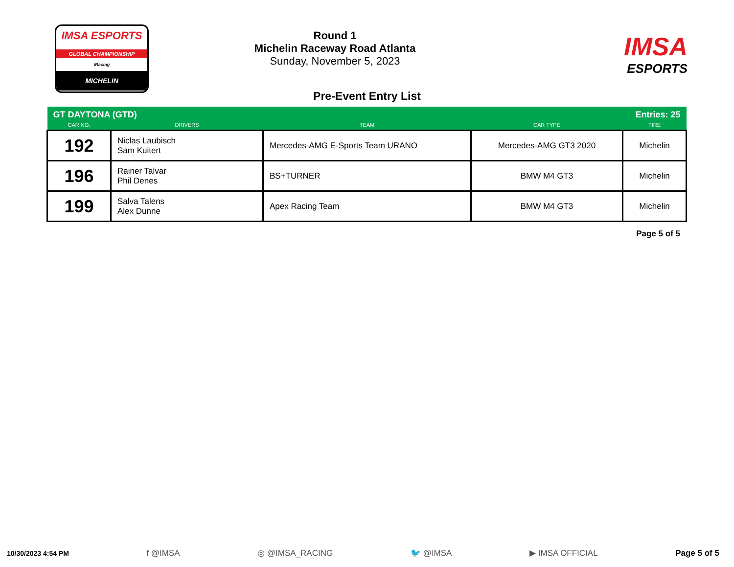IMSA ESPORTS
GLOBAL CHAMPIONSHIP
iRacing
MICHELIN
Round 1
Michelin Raceway Road Atlanta
Sunday, November 5, 2023
IMSA
ESPORTS
Pre-Event Entry List
| GT DAYTONA (GTD) | | | Entries: 25 | |
| CAR NO. | DRIVERS | TEAM | CAR TYPE | TIRE |
| 192 | Niclas Laubisch Sam Kuitert | Mercedes-AMG E-Sports Team URANO | Mercedes-AMG GT3 2020 | Michelin |
| 196 | Rainer Talvar Phil Denes | BS+TURNER | BMW M4 GT3 | Michelin |
| 199 | Salva Talens Alex Dunne | Apex Racing Team | BMW M4 GT3 | Michelin |
Page 5 of 5
10/30/2023 4:54 PM f @IMSA ◎ @IMSA_RACING 🐦 @IMSA ▶ IMSA OFFICIAL Page 5 of 5